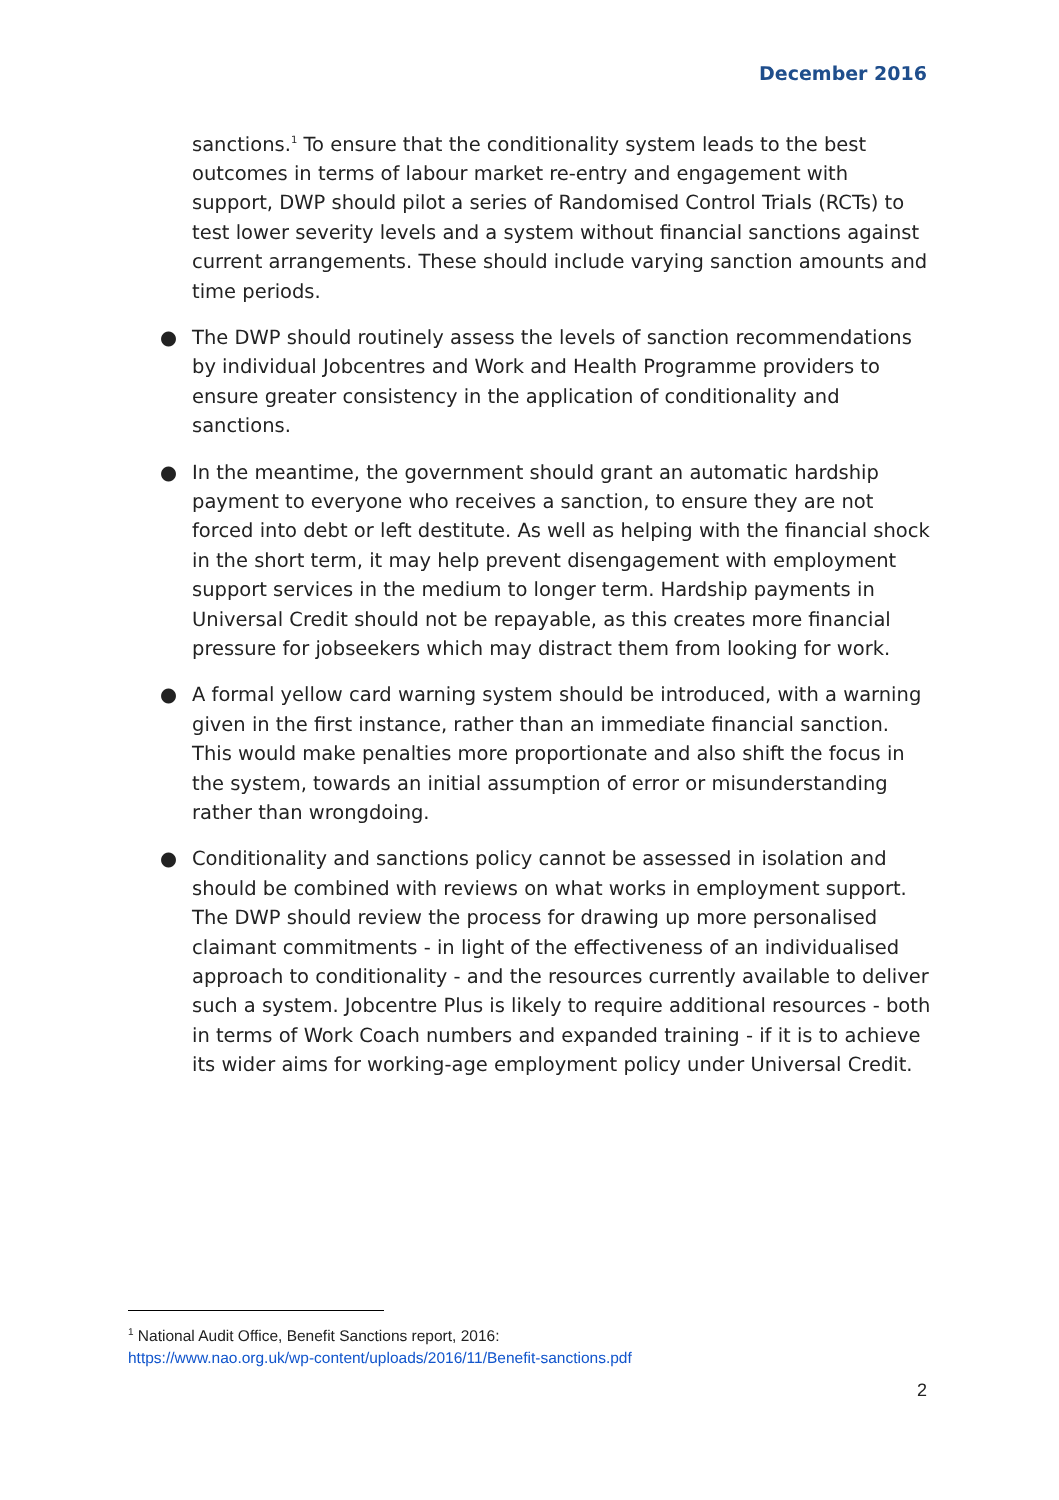December 2016
sanctions.<sup>1</sup> To ensure that the conditionality system leads to the best outcomes in terms of labour market re-entry and engagement with support, DWP should pilot a series of Randomised Control Trials (RCTs) to test lower severity levels and a system without financial sanctions against current arrangements. These should include varying sanction amounts and time periods.
● The DWP should routinely assess the levels of sanction recommendations by individual Jobcentres and Work and Health Programme providers to ensure greater consistency in the application of conditionality and sanctions.
● In the meantime, the government should grant an automatic hardship payment to everyone who receives a sanction, to ensure they are not forced into debt or left destitute. As well as helping with the financial shock in the short term, it may help prevent disengagement with employment support services in the medium to longer term. Hardship payments in Universal Credit should not be repayable, as this creates more financial pressure for jobseekers which may distract them from looking for work.
● A formal yellow card warning system should be introduced, with a warning given in the first instance, rather than an immediate financial sanction. This would make penalties more proportionate and also shift the focus in the system, towards an initial assumption of error or misunderstanding rather than wrongdoing.
● Conditionality and sanctions policy cannot be assessed in isolation and should be combined with reviews on what works in employment support. The DWP should review the process for drawing up more personalised claimant commitments - in light of the effectiveness of an individualised approach to conditionality - and the resources currently available to deliver such a system. Jobcentre Plus is likely to require additional resources - both in terms of Work Coach numbers and expanded training - if it is to achieve its wider aims for working-age employment policy under Universal Credit.
<sup>1</sup> National Audit Office, Benefit Sanctions report, 2016:
https://www.nao.org.uk/wp-content/uploads/2016/11/Benefit-sanctions.pdf
2